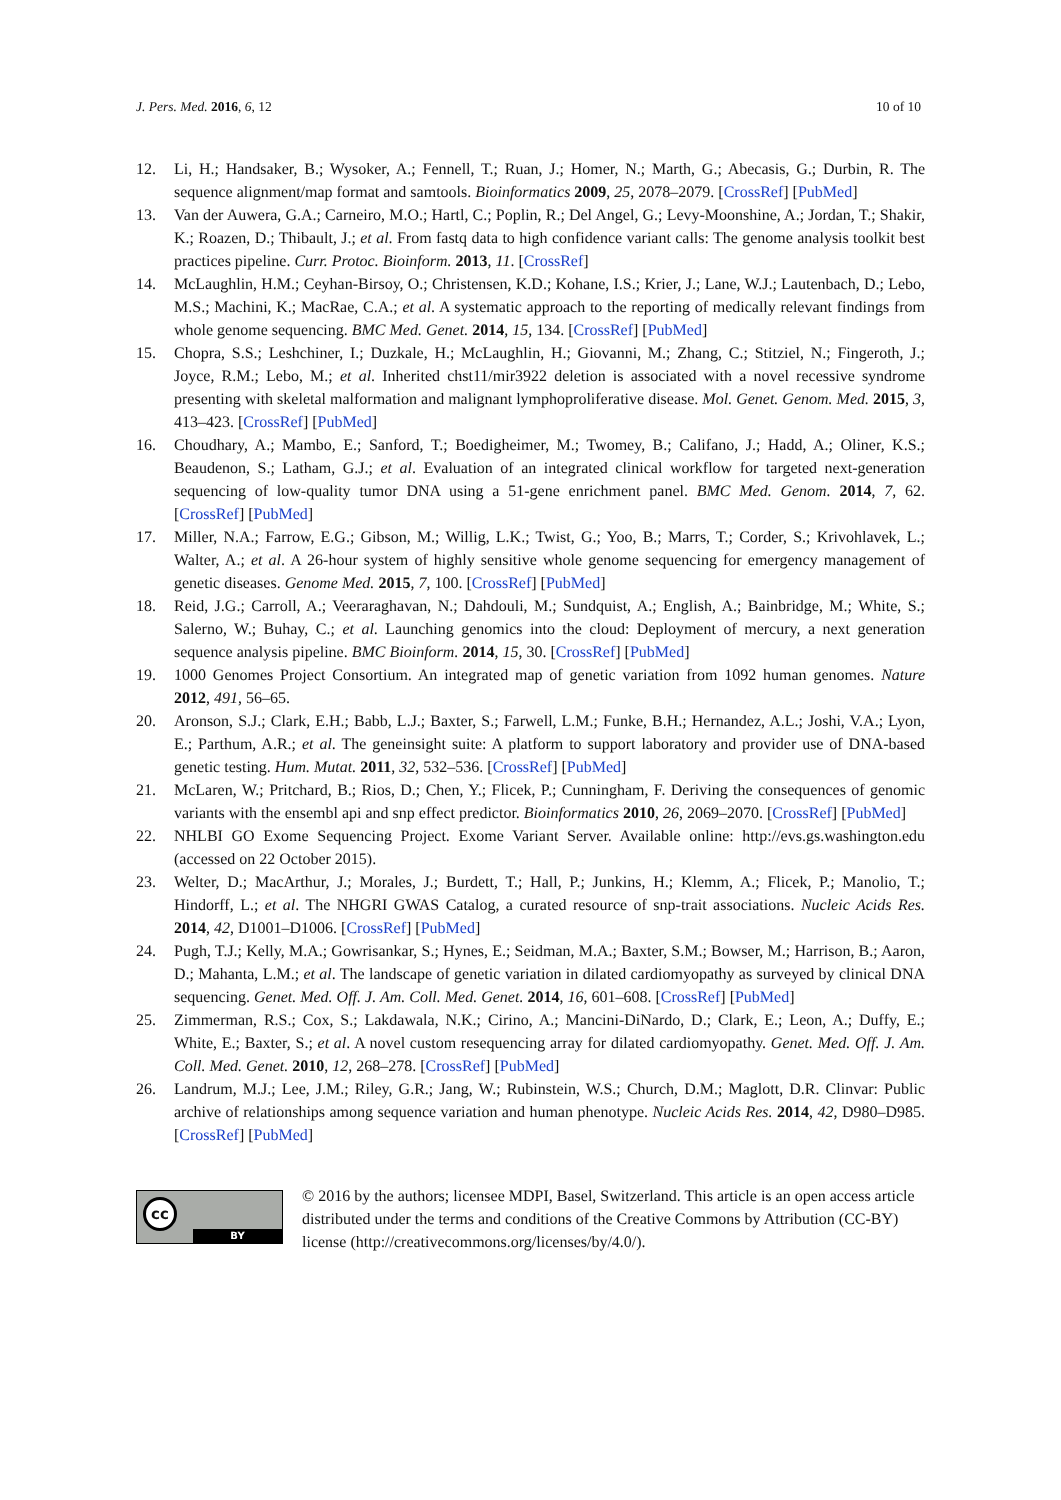J. Pers. Med. 2016, 6, 12 10 of 10
12. Li, H.; Handsaker, B.; Wysoker, A.; Fennell, T.; Ruan, J.; Homer, N.; Marth, G.; Abecasis, G.; Durbin, R. The sequence alignment/map format and samtools. Bioinformatics 2009, 25, 2078–2079. [CrossRef] [PubMed]
13. Van der Auwera, G.A.; Carneiro, M.O.; Hartl, C.; Poplin, R.; Del Angel, G.; Levy-Moonshine, A.; Jordan, T.; Shakir, K.; Roazen, D.; Thibault, J.; et al. From fastq data to high confidence variant calls: The genome analysis toolkit best practices pipeline. Curr. Protoc. Bioinform. 2013, 11. [CrossRef]
14. McLaughlin, H.M.; Ceyhan-Birsoy, O.; Christensen, K.D.; Kohane, I.S.; Krier, J.; Lane, W.J.; Lautenbach, D.; Lebo, M.S.; Machini, K.; MacRae, C.A.; et al. A systematic approach to the reporting of medically relevant findings from whole genome sequencing. BMC Med. Genet. 2014, 15, 134. [CrossRef] [PubMed]
15. Chopra, S.S.; Leshchiner, I.; Duzkale, H.; McLaughlin, H.; Giovanni, M.; Zhang, C.; Stitziel, N.; Fingeroth, J.; Joyce, R.M.; Lebo, M.; et al. Inherited chst11/mir3922 deletion is associated with a novel recessive syndrome presenting with skeletal malformation and malignant lymphoproliferative disease. Mol. Genet. Genom. Med. 2015, 3, 413–423. [CrossRef] [PubMed]
16. Choudhary, A.; Mambo, E.; Sanford, T.; Boedigheimer, M.; Twomey, B.; Califano, J.; Hadd, A.; Oliner, K.S.; Beaudenon, S.; Latham, G.J.; et al. Evaluation of an integrated clinical workflow for targeted next-generation sequencing of low-quality tumor DNA using a 51-gene enrichment panel. BMC Med. Genom. 2014, 7, 62. [CrossRef] [PubMed]
17. Miller, N.A.; Farrow, E.G.; Gibson, M.; Willig, L.K.; Twist, G.; Yoo, B.; Marrs, T.; Corder, S.; Krivohlavek, L.; Walter, A.; et al. A 26-hour system of highly sensitive whole genome sequencing for emergency management of genetic diseases. Genome Med. 2015, 7, 100. [CrossRef] [PubMed]
18. Reid, J.G.; Carroll, A.; Veeraraghavan, N.; Dahdouli, M.; Sundquist, A.; English, A.; Bainbridge, M.; White, S.; Salerno, W.; Buhay, C.; et al. Launching genomics into the cloud: Deployment of mercury, a next generation sequence analysis pipeline. BMC Bioinform. 2014, 15, 30. [CrossRef] [PubMed]
19. 1000 Genomes Project Consortium. An integrated map of genetic variation from 1092 human genomes. Nature 2012, 491, 56–65.
20. Aronson, S.J.; Clark, E.H.; Babb, L.J.; Baxter, S.; Farwell, L.M.; Funke, B.H.; Hernandez, A.L.; Joshi, V.A.; Lyon, E.; Parthum, A.R.; et al. The geneinsight suite: A platform to support laboratory and provider use of DNA-based genetic testing. Hum. Mutat. 2011, 32, 532–536. [CrossRef] [PubMed]
21. McLaren, W.; Pritchard, B.; Rios, D.; Chen, Y.; Flicek, P.; Cunningham, F. Deriving the consequences of genomic variants with the ensembl api and snp effect predictor. Bioinformatics 2010, 26, 2069–2070. [CrossRef] [PubMed]
22. NHLBI GO Exome Sequencing Project. Exome Variant Server. Available online: http://evs.gs.washington.edu (accessed on 22 October 2015).
23. Welter, D.; MacArthur, J.; Morales, J.; Burdett, T.; Hall, P.; Junkins, H.; Klemm, A.; Flicek, P.; Manolio, T.; Hindorff, L.; et al. The NHGRI GWAS Catalog, a curated resource of snp-trait associations. Nucleic Acids Res. 2014, 42, D1001–D1006. [CrossRef] [PubMed]
24. Pugh, T.J.; Kelly, M.A.; Gowrisankar, S.; Hynes, E.; Seidman, M.A.; Baxter, S.M.; Bowser, M.; Harrison, B.; Aaron, D.; Mahanta, L.M.; et al. The landscape of genetic variation in dilated cardiomyopathy as surveyed by clinical DNA sequencing. Genet. Med. Off. J. Am. Coll. Med. Genet. 2014, 16, 601–608. [CrossRef] [PubMed]
25. Zimmerman, R.S.; Cox, S.; Lakdawala, N.K.; Cirino, A.; Mancini-DiNardo, D.; Clark, E.; Leon, A.; Duffy, E.; White, E.; Baxter, S.; et al. A novel custom resequencing array for dilated cardiomyopathy. Genet. Med. Off. J. Am. Coll. Med. Genet. 2010, 12, 268–278. [CrossRef] [PubMed]
26. Landrum, M.J.; Lee, J.M.; Riley, G.R.; Jang, W.; Rubinstein, W.S.; Church, D.M.; Maglott, D.R. Clinvar: Public archive of relationships among sequence variation and human phenotype. Nucleic Acids Res. 2014, 42, D980–D985. [CrossRef] [PubMed]
cc
BY
© 2016 by the authors; licensee MDPI, Basel, Switzerland. This article is an open access article distributed under the terms and conditions of the Creative Commons by Attribution (CC-BY) license (http://creativecommons.org/licenses/by/4.0/).